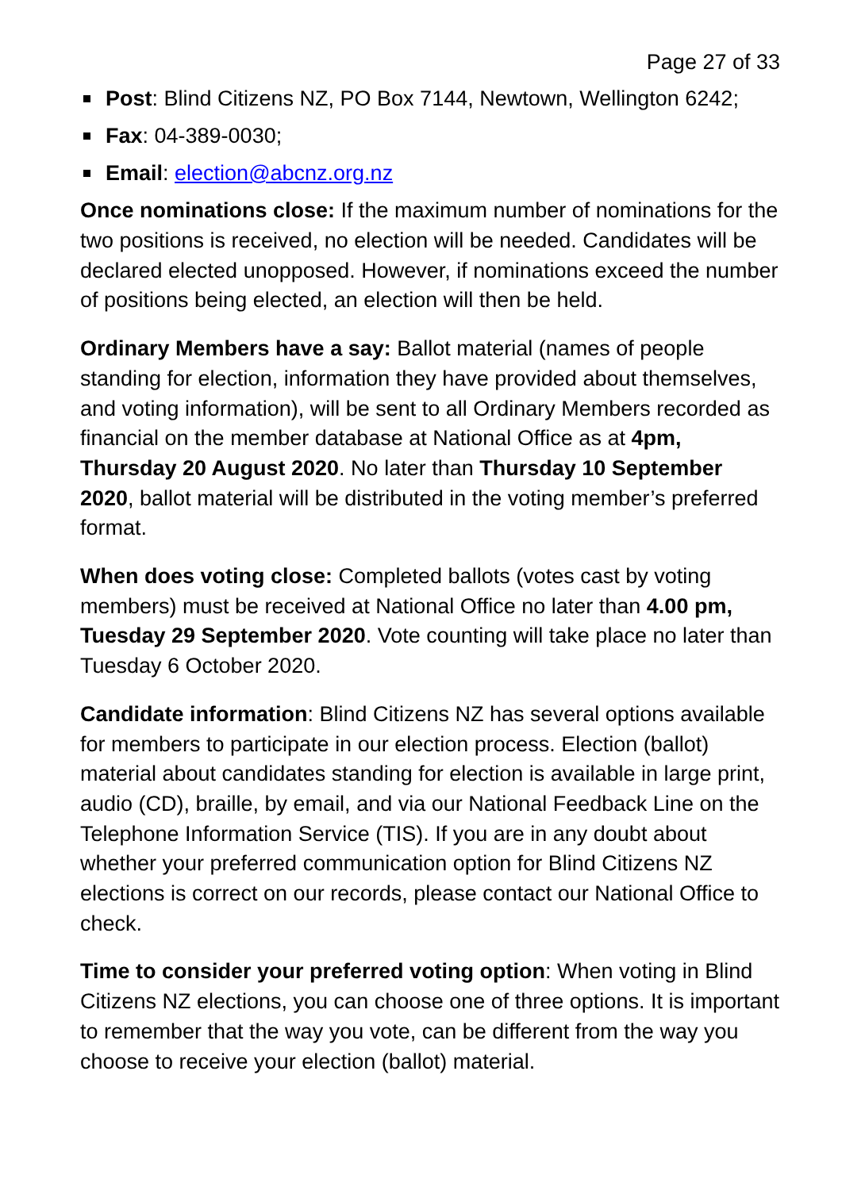Page 27 of 33
Post: Blind Citizens NZ, PO Box 7144, Newtown, Wellington 6242;
Fax: 04-389-0030;
Email: election@abcnz.org.nz
Once nominations close: If the maximum number of nominations for the two positions is received, no election will be needed. Candidates will be declared elected unopposed. However, if nominations exceed the number of positions being elected, an election will then be held.
Ordinary Members have a say: Ballot material (names of people standing for election, information they have provided about themselves, and voting information), will be sent to all Ordinary Members recorded as financial on the member database at National Office as at 4pm, Thursday 20 August 2020. No later than Thursday 10 September 2020, ballot material will be distributed in the voting member’s preferred format.
When does voting close: Completed ballots (votes cast by voting members) must be received at National Office no later than 4.00 pm, Tuesday 29 September 2020. Vote counting will take place no later than Tuesday 6 October 2020.
Candidate information: Blind Citizens NZ has several options available for members to participate in our election process. Election (ballot) material about candidates standing for election is available in large print, audio (CD), braille, by email, and via our National Feedback Line on the Telephone Information Service (TIS). If you are in any doubt about whether your preferred communication option for Blind Citizens NZ elections is correct on our records, please contact our National Office to check.
Time to consider your preferred voting option: When voting in Blind Citizens NZ elections, you can choose one of three options. It is important to remember that the way you vote, can be different from the way you choose to receive your election (ballot) material.